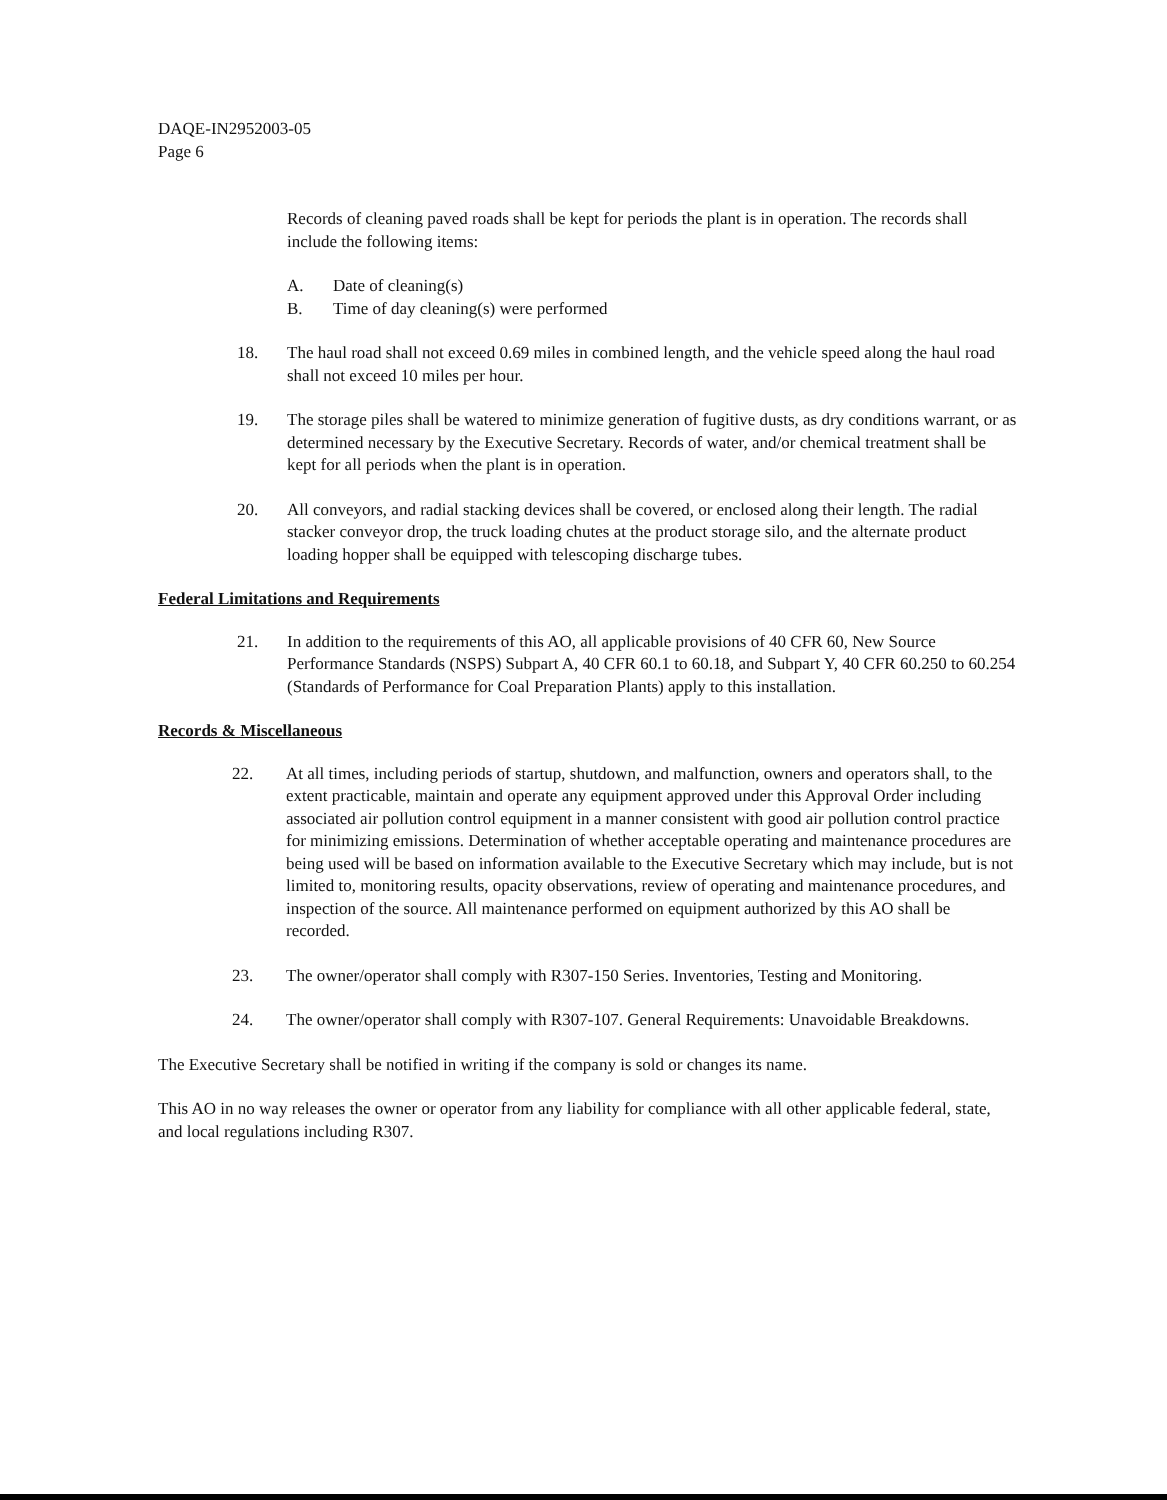DAQE-IN2952003-05
Page 6
Records of cleaning paved roads shall be kept for periods the plant is in operation. The records shall include the following items:
A. Date of cleaning(s)
B. Time of day cleaning(s) were performed
18. The haul road shall not exceed 0.69 miles in combined length, and the vehicle speed along the haul road shall not exceed 10 miles per hour.
19. The storage piles shall be watered to minimize generation of fugitive dusts, as dry conditions warrant, or as determined necessary by the Executive Secretary. Records of water, and/or chemical treatment shall be kept for all periods when the plant is in operation.
20. All conveyors, and radial stacking devices shall be covered, or enclosed along their length. The radial stacker conveyor drop, the truck loading chutes at the product storage silo, and the alternate product loading hopper shall be equipped with telescoping discharge tubes.
Federal Limitations and Requirements
21. In addition to the requirements of this AO, all applicable provisions of 40 CFR 60, New Source Performance Standards (NSPS) Subpart A, 40 CFR 60.1 to 60.18, and Subpart Y, 40 CFR 60.250 to 60.254 (Standards of Performance for Coal Preparation Plants) apply to this installation.
Records & Miscellaneous
22. At all times, including periods of startup, shutdown, and malfunction, owners and operators shall, to the extent practicable, maintain and operate any equipment approved under this Approval Order including associated air pollution control equipment in a manner consistent with good air pollution control practice for minimizing emissions. Determination of whether acceptable operating and maintenance procedures are being used will be based on information available to the Executive Secretary which may include, but is not limited to, monitoring results, opacity observations, review of operating and maintenance procedures, and inspection of the source. All maintenance performed on equipment authorized by this AO shall be recorded.
23. The owner/operator shall comply with R307-150 Series. Inventories, Testing and Monitoring.
24. The owner/operator shall comply with R307-107. General Requirements: Unavoidable Breakdowns.
The Executive Secretary shall be notified in writing if the company is sold or changes its name.
This AO in no way releases the owner or operator from any liability for compliance with all other applicable federal, state, and local regulations including R307.